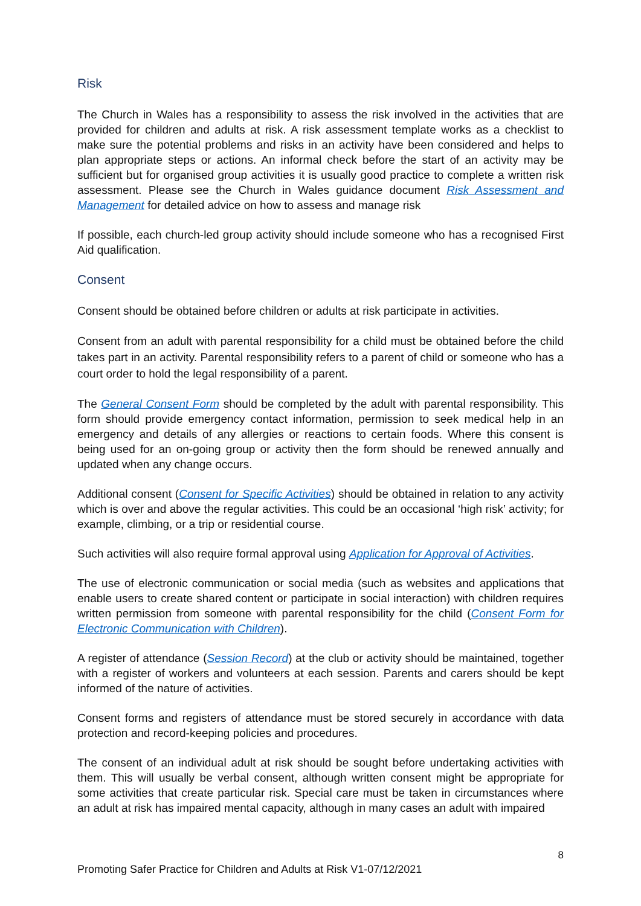Risk
The Church in Wales has a responsibility to assess the risk involved in the activities that are provided for children and adults at risk. A risk assessment template works as a checklist to make sure the potential problems and risks in an activity have been considered and helps to plan appropriate steps or actions. An informal check before the start of an activity may be sufficient but for organised group activities it is usually good practice to complete a written risk assessment. Please see the Church in Wales guidance document Risk Assessment and Management for detailed advice on how to assess and manage risk
If possible, each church-led group activity should include someone who has a recognised First Aid qualification.
Consent
Consent should be obtained before children or adults at risk participate in activities.
Consent from an adult with parental responsibility for a child must be obtained before the child takes part in an activity. Parental responsibility refers to a parent of child or someone who has a court order to hold the legal responsibility of a parent.
The General Consent Form should be completed by the adult with parental responsibility. This form should provide emergency contact information, permission to seek medical help in an emergency and details of any allergies or reactions to certain foods. Where this consent is being used for an on-going group or activity then the form should be renewed annually and updated when any change occurs.
Additional consent (Consent for Specific Activities) should be obtained in relation to any activity which is over and above the regular activities. This could be an occasional ‘high risk’ activity; for example, climbing, or a trip or residential course.
Such activities will also require formal approval using Application for Approval of Activities.
The use of electronic communication or social media (such as websites and applications that enable users to create shared content or participate in social interaction) with children requires written permission from someone with parental responsibility for the child (Consent Form for Electronic Communication with Children).
A register of attendance (Session Record) at the club or activity should be maintained, together with a register of workers and volunteers at each session. Parents and carers should be kept informed of the nature of activities.
Consent forms and registers of attendance must be stored securely in accordance with data protection and record-keeping policies and procedures.
The consent of an individual adult at risk should be sought before undertaking activities with them. This will usually be verbal consent, although written consent might be appropriate for some activities that create particular risk. Special care must be taken in circumstances where an adult at risk has impaired mental capacity, although in many cases an adult with impaired
8
Promoting Safer Practice for Children and Adults at Risk V1-07/12/2021